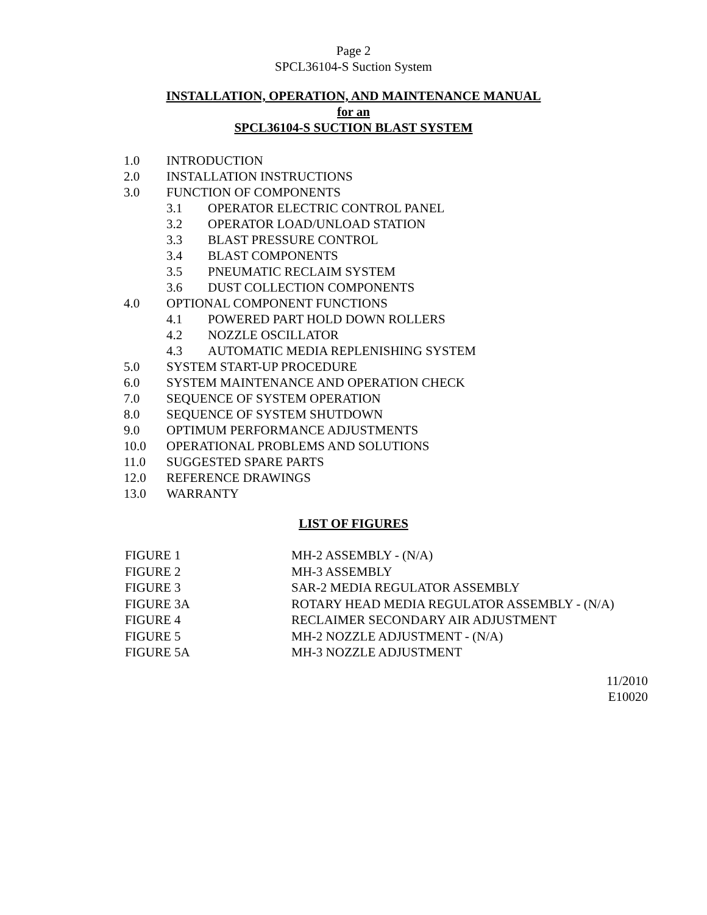Page 2
SPCL36104-S Suction System
INSTALLATION, OPERATION, AND MAINTENANCE MANUAL
for an
SPCL36104-S SUCTION BLAST SYSTEM
1.0 INTRODUCTION
2.0 INSTALLATION INSTRUCTIONS
3.0 FUNCTION OF COMPONENTS
3.1 OPERATOR ELECTRIC CONTROL PANEL
3.2 OPERATOR LOAD/UNLOAD STATION
3.3 BLAST PRESSURE CONTROL
3.4 BLAST COMPONENTS
3.5 PNEUMATIC RECLAIM SYSTEM
3.6 DUST COLLECTION COMPONENTS
4.0 OPTIONAL COMPONENT FUNCTIONS
4.1 POWERED PART HOLD DOWN ROLLERS
4.2 NOZZLE OSCILLATOR
4.3 AUTOMATIC MEDIA REPLENISHING SYSTEM
5.0 SYSTEM START-UP PROCEDURE
6.0 SYSTEM MAINTENANCE AND OPERATION CHECK
7.0 SEQUENCE OF SYSTEM OPERATION
8.0 SEQUENCE OF SYSTEM SHUTDOWN
9.0 OPTIMUM PERFORMANCE ADJUSTMENTS
10.0 OPERATIONAL PROBLEMS AND SOLUTIONS
11.0 SUGGESTED SPARE PARTS
12.0 REFERENCE DRAWINGS
13.0 WARRANTY
LIST OF FIGURES
FIGURE 1 MH-2 ASSEMBLY - (N/A)
FIGURE 2 MH-3 ASSEMBLY
FIGURE 3 SAR-2 MEDIA REGULATOR ASSEMBLY
FIGURE 3A ROTARY HEAD MEDIA REGULATOR ASSEMBLY - (N/A)
FIGURE 4 RECLAIMER SECONDARY AIR ADJUSTMENT
FIGURE 5 MH-2 NOZZLE ADJUSTMENT - (N/A)
FIGURE 5A MH-3 NOZZLE ADJUSTMENT
11/2010
E10020